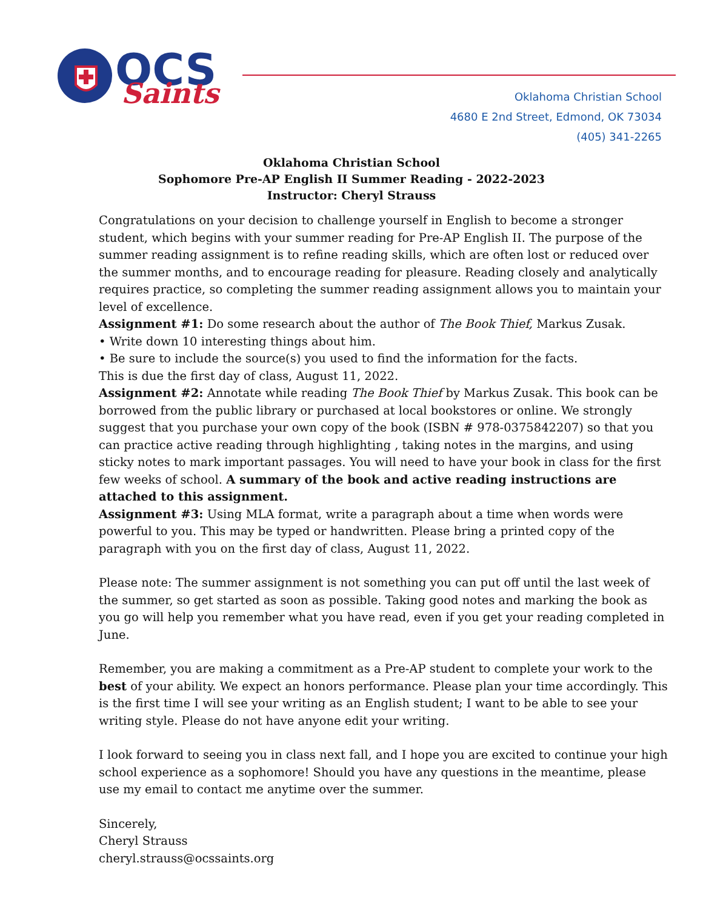OCS
Saints
Oklahoma Christian School
4680 E 2nd Street, Edmond, OK 73034
(405) 341-2265
Oklahoma Christian School
Sophomore Pre-AP English II Summer Reading - 2022-2023
Instructor: Cheryl Strauss
Congratulations on your decision to challenge yourself in English to become a stronger student, which begins with your summer reading for Pre-AP English II. The purpose of the summer reading assignment is to refine reading skills, which are often lost or reduced over the summer months, and to encourage reading for pleasure. Reading closely and analytically requires practice, so completing the summer reading assignment allows you to maintain your level of excellence.
Assignment #1: Do some research about the author of The Book Thief, Markus Zusak.
• Write down 10 interesting things about him.
• Be sure to include the source(s) you used to find the information for the facts.
This is due the first day of class, August 11, 2022.
Assignment #2: Annotate while reading The Book Thief by Markus Zusak. This book can be borrowed from the public library or purchased at local bookstores or online. We strongly suggest that you purchase your own copy of the book (ISBN # 978-0375842207) so that you can practice active reading through highlighting , taking notes in the margins, and using sticky notes to mark important passages. You will need to have your book in class for the first few weeks of school. A summary of the book and active reading instructions are attached to this assignment.
Assignment #3: Using MLA format, write a paragraph about a time when words were powerful to you. This may be typed or handwritten. Please bring a printed copy of the paragraph with you on the first day of class, August 11, 2022.
Please note: The summer assignment is not something you can put off until the last week of the summer, so get started as soon as possible. Taking good notes and marking the book as you go will help you remember what you have read, even if you get your reading completed in June.
Remember, you are making a commitment as a Pre-AP student to complete your work to the best of your ability. We expect an honors performance. Please plan your time accordingly. This is the first time I will see your writing as an English student; I want to be able to see your writing style. Please do not have anyone edit your writing.
I look forward to seeing you in class next fall, and I hope you are excited to continue your high school experience as a sophomore! Should you have any questions in the meantime, please use my email to contact me anytime over the summer.
Sincerely,
Cheryl Strauss
cheryl.strauss@ocssaints.org